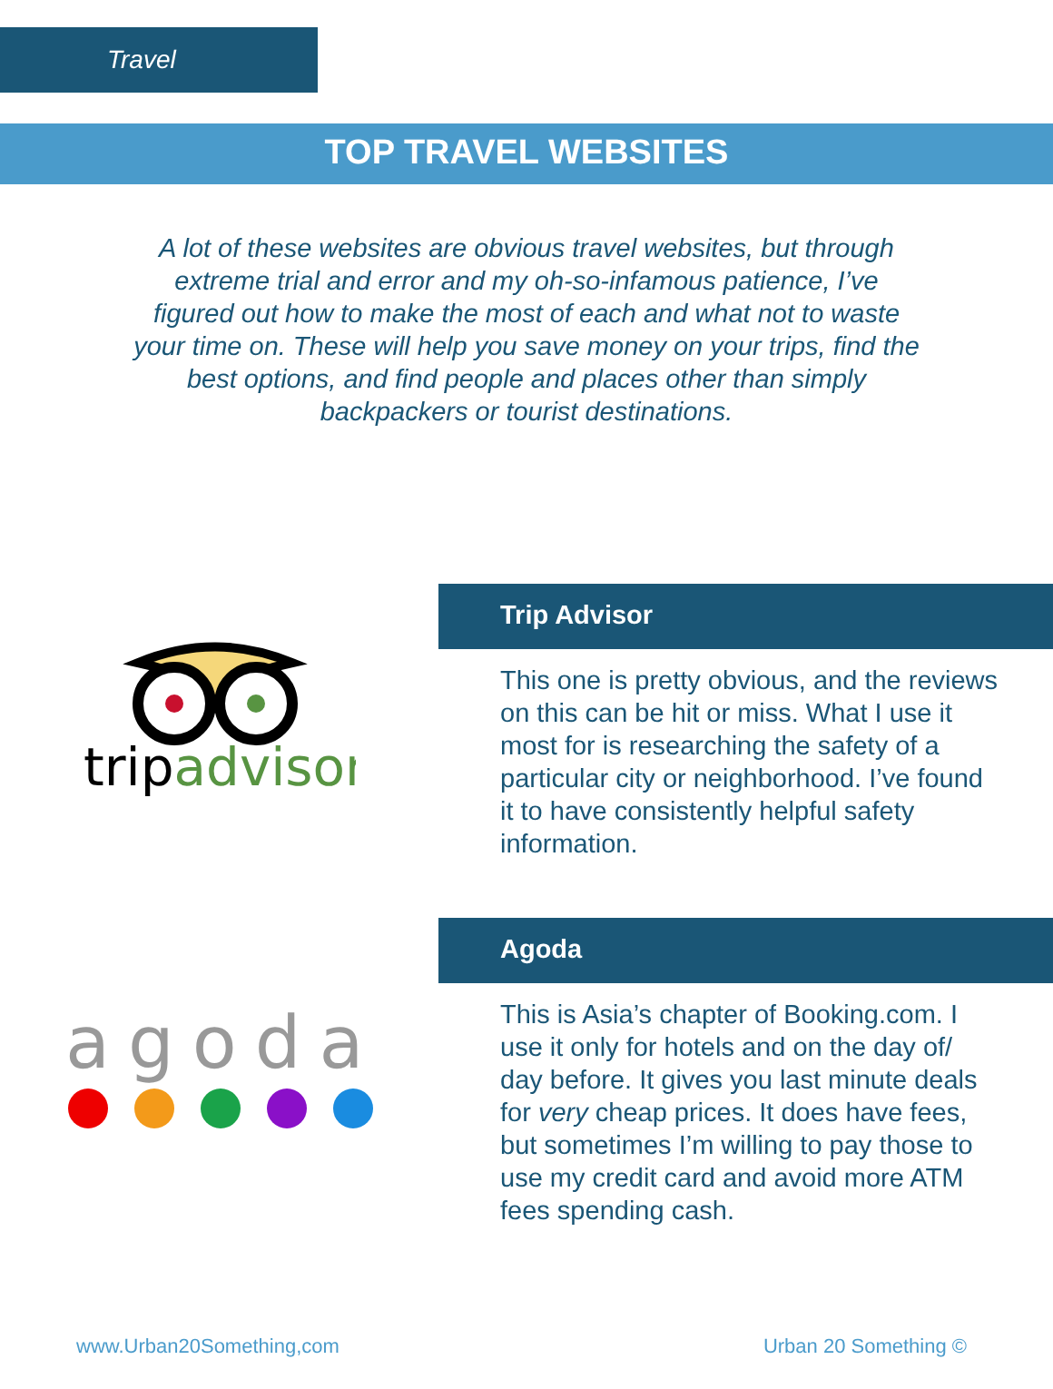Travel
TOP TRAVEL WEBSITES
A lot of these websites are obvious travel websites, but through extreme trial and error and my oh-so-infamous patience, I’ve figured out how to make the most of each and what not to waste your time on. These will help you save money on your trips, find the best options, and find people and places other than simply backpackers or tourist destinations.
tripadvisor
Trip Advisor
This one is pretty obvious, and the reviews on this can be hit or miss. What I use it most for is researching the safety of a particular city or neighborhood. I’ve found it to have consistently helpful safety information.
agoda
Agoda
This is Asia’s chapter of Booking.com. I use it only for hotels and on the day of/ day before. It gives you last minute deals for very cheap prices. It does have fees, but sometimes I’m willing to pay those to use my credit card and avoid more ATM fees spending cash.
www.Urban20Something,com Urban 20 Something ©